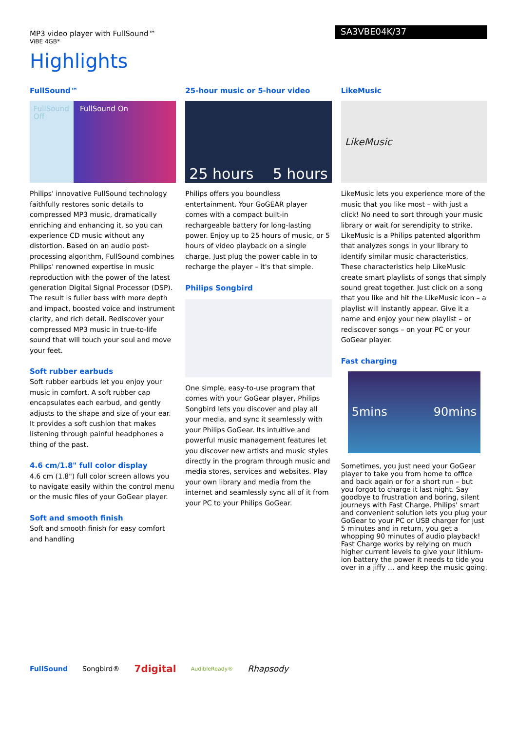MP3 video player with FullSound™
ViBE 4GB*
SA3VBE04K/37
Highlights
FullSound™
FullSound Off FullSound On
Philips' innovative FullSound technology faithfully restores sonic details to compressed MP3 music, dramatically enriching and enhancing it, so you can experience CD music without any distortion. Based on an audio post-processing algorithm, FullSound combines Philips' renowned expertise in music reproduction with the power of the latest generation Digital Signal Processor (DSP). The result is fuller bass with more depth and impact, boosted voice and instrument clarity, and rich detail. Rediscover your compressed MP3 music in true-to-life sound that will touch your soul and move your feet.
Soft rubber earbuds
Soft rubber earbuds let you enjoy your music in comfort. A soft rubber cap encapsulates each earbud, and gently adjusts to the shape and size of your ear. It provides a soft cushion that makes listening through painful headphones a thing of the past.
4.6 cm/1.8" full color display
4.6 cm (1.8") full color screen allows you to navigate easily within the control menu or the music files of your GoGear player.
Soft and smooth finish
Soft and smooth finish for easy comfort and handling
25-hour music or 5-hour video
25 hours 5 hours
Philips offers you boundless entertainment. Your GoGEAR player comes with a compact built-in rechargeable battery for long-lasting power. Enjoy up to 25 hours of music, or 5 hours of video playback on a single charge. Just plug the power cable in to recharge the player – it's that simple.
Philips Songbird
One simple, easy-to-use program that comes with your GoGear player, Philips Songbird lets you discover and play all your media, and sync it seamlessly with your Philips GoGear. Its intuitive and powerful music management features let you discover new artists and music styles directly in the program through music and media stores, services and websites. Play your own library and media from the internet and seamlessly sync all of it from your PC to your Philips GoGear.
LikeMusic
LikeMusic
LikeMusic lets you experience more of the music that you like most – with just a click! No need to sort through your music library or wait for serendipity to strike. LikeMusic is a Philips patented algorithm that analyzes songs in your library to identify similar music characteristics. These characteristics help LikeMusic create smart playlists of songs that simply sound great together. Just click on a song that you like and hit the LikeMusic icon – a playlist will instantly appear. Give it a name and enjoy your new playlist – or rediscover songs – on your PC or your GoGear player.
Fast charging
5mins 90mins
Sometimes, you just need your GoGear player to take you from home to office and back again or for a short run – but you forgot to charge it last night. Say goodbye to frustration and boring, silent journeys with Fast Charge. Philips' smart and convenient solution lets you plug your GoGear to your PC or USB charger for just 5 minutes and in return, you get a whopping 90 minutes of audio playback! Fast Charge works by relying on much higher current levels to give your lithium-ion battery the power it needs to tide you over in a jiffy … and keep the music going.
FullSound Songbird® 7digital AudibleReady® Rhapsody